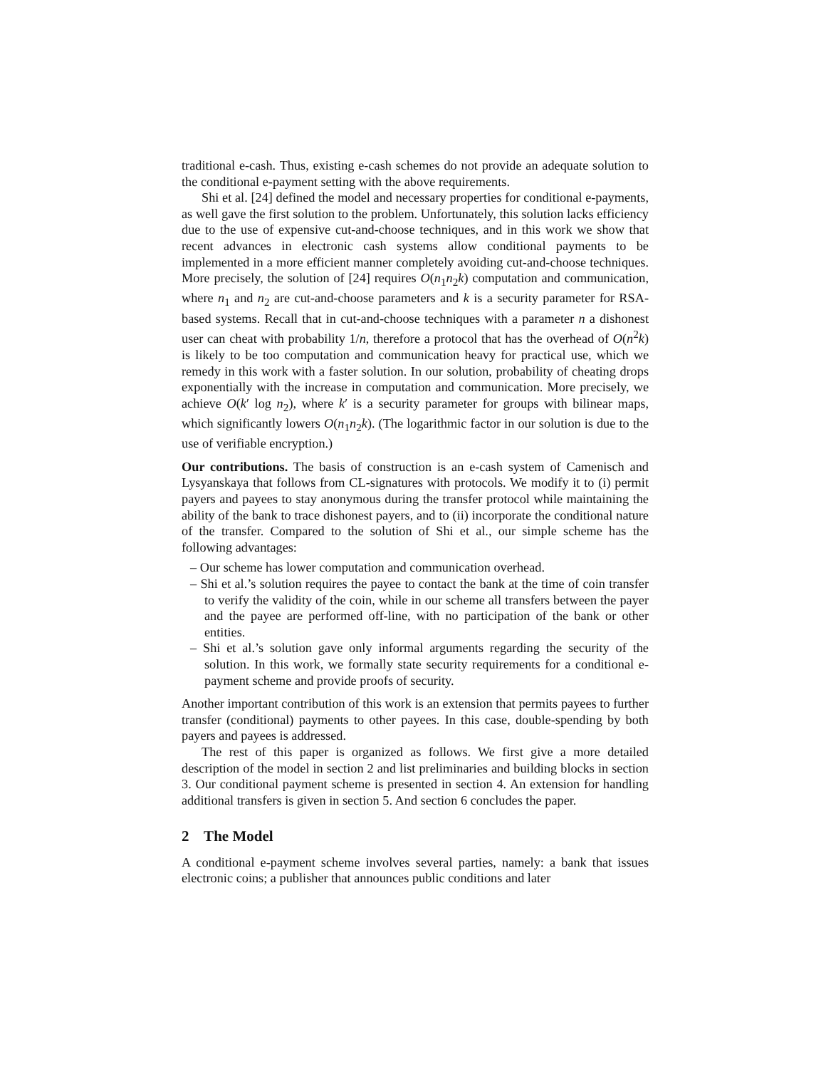traditional e-cash. Thus, existing e-cash schemes do not provide an adequate solution to the conditional e-payment setting with the above requirements.
Shi et al. [24] defined the model and necessary properties for conditional e-payments, as well gave the first solution to the problem. Unfortunately, this solution lacks efficiency due to the use of expensive cut-and-choose techniques, and in this work we show that recent advances in electronic cash systems allow conditional payments to be implemented in a more efficient manner completely avoiding cut-and-choose techniques. More precisely, the solution of [24] requires O(n<sub>1</sub>n<sub>2</sub>k) computation and communication, where n<sub>1</sub> and n<sub>2</sub> are cut-and-choose parameters and k is a security parameter for RSA-based systems. Recall that in cut-and-choose techniques with a parameter n a dishonest user can cheat with probability 1/n, therefore a protocol that has the overhead of O(n<sup>2</sup>k) is likely to be too computation and communication heavy for practical use, which we remedy in this work with a faster solution. In our solution, probability of cheating drops exponentially with the increase in computation and communication. More precisely, we achieve O(k′ log n<sub>2</sub>), where k′ is a security parameter for groups with bilinear maps, which significantly lowers O(n<sub>1</sub>n<sub>2</sub>k). (The logarithmic factor in our solution is due to the use of verifiable encryption.)
Our contributions. The basis of construction is an e-cash system of Camenisch and Lysyanskaya that follows from CL-signatures with protocols. We modify it to (i) permit payers and payees to stay anonymous during the transfer protocol while maintaining the ability of the bank to trace dishonest payers, and to (ii) incorporate the conditional nature of the transfer. Compared to the solution of Shi et al., our simple scheme has the following advantages:
– Our scheme has lower computation and communication overhead.
– Shi et al.’s solution requires the payee to contact the bank at the time of coin transfer to verify the validity of the coin, while in our scheme all transfers between the payer and the payee are performed off-line, with no participation of the bank or other entities.
– Shi et al.’s solution gave only informal arguments regarding the security of the solution. In this work, we formally state security requirements for a conditional e-payment scheme and provide proofs of security.
Another important contribution of this work is an extension that permits payees to further transfer (conditional) payments to other payees. In this case, double-spending by both payers and payees is addressed.
The rest of this paper is organized as follows. We first give a more detailed description of the model in section 2 and list preliminaries and building blocks in section 3. Our conditional payment scheme is presented in section 4. An extension for handling additional transfers is given in section 5. And section 6 concludes the paper.
2 The Model
A conditional e-payment scheme involves several parties, namely: a bank that issues electronic coins; a publisher that announces public conditions and later